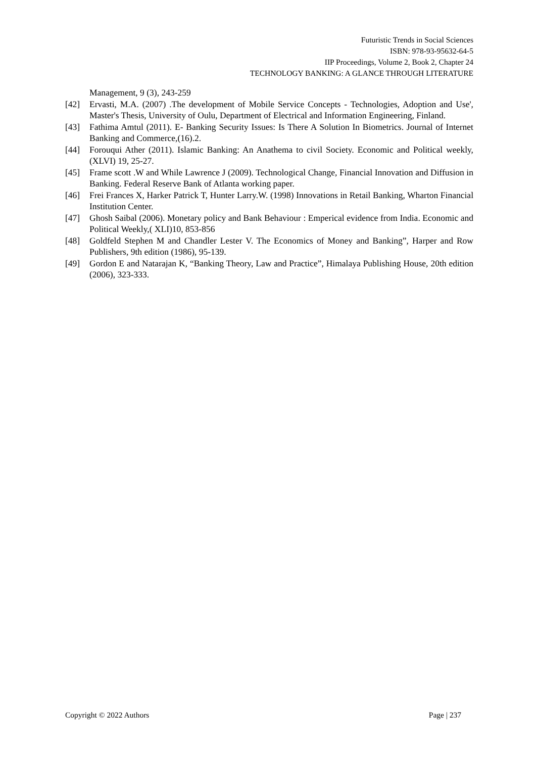Futuristic Trends in Social Sciences
ISBN: 978-93-95632-64-5
IIP Proceedings, Volume 2, Book 2, Chapter 24
TECHNOLOGY BANKING: A GLANCE THROUGH LITERATURE
Management, 9 (3), 243-259
[42] Ervasti, M.A. (2007) .The development of Mobile Service Concepts - Technologies, Adoption and Use', Master's Thesis, University of Oulu, Department of Electrical and Information Engineering, Finland.
[43] Fathima Amtul (2011). E- Banking Security Issues: Is There A Solution In Biometrics. Journal of Internet Banking and Commerce,(16).2.
[44] Forouqui Ather (2011). Islamic Banking: An Anathema to civil Society. Economic and Political weekly, (XLVI) 19, 25-27.
[45] Frame scott .W and While Lawrence J (2009). Technological Change, Financial Innovation and Diffusion in Banking. Federal Reserve Bank of Atlanta working paper.
[46] Frei Frances X, Harker Patrick T, Hunter Larry.W. (1998) Innovations in Retail Banking, Wharton Financial Institution Center.
[47] Ghosh Saibal (2006). Monetary policy and Bank Behaviour : Emperical evidence from India. Economic and Political Weekly,( XLI)10, 853-856
[48] Goldfeld Stephen M and Chandler Lester V. The Economics of Money and Banking”, Harper and Row Publishers, 9th edition (1986), 95-139.
[49] Gordon E and Natarajan K, “Banking Theory, Law and Practice”, Himalaya Publishing House, 20th edition (2006), 323-333.
Copyright © 2022 Authors Page | 237